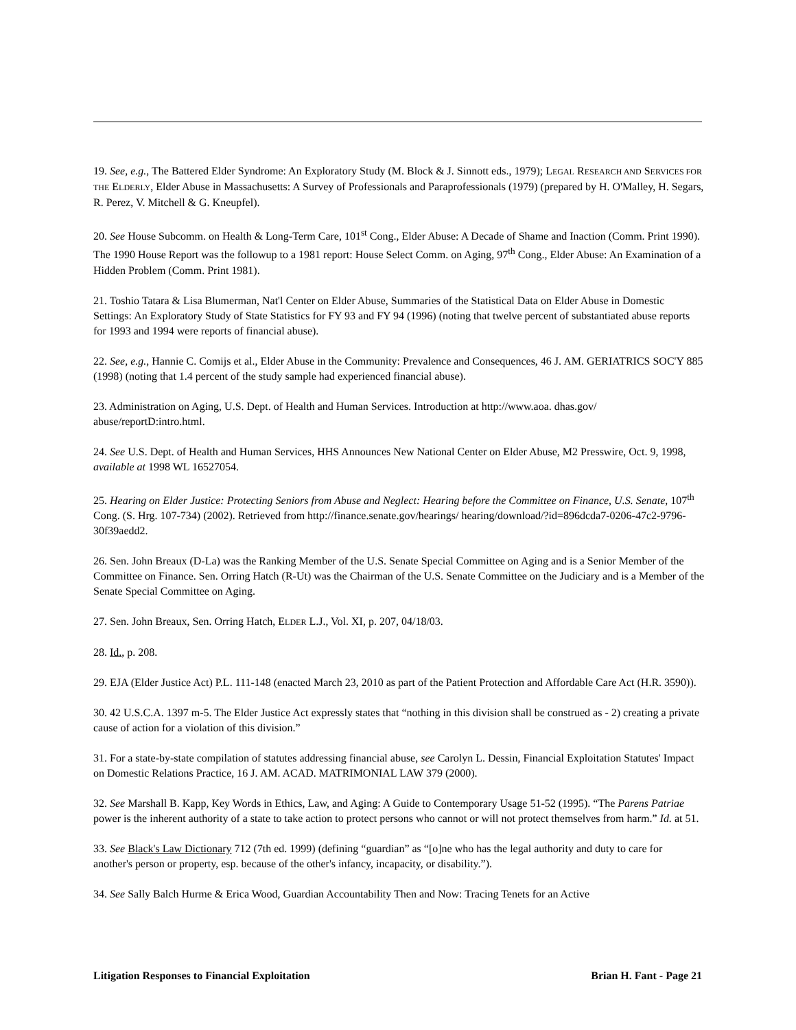19. See, e.g., The Battered Elder Syndrome: An Exploratory Study (M. Block & J. Sinnott eds., 1979); LEGAL RESEARCH AND SERVICES FOR THE ELDERLY, Elder Abuse in Massachusetts: A Survey of Professionals and Paraprofessionals (1979) (prepared by H. O'Malley, H. Segars, R. Perez, V. Mitchell & G. Kneupfel).
20. See House Subcomm. on Health & Long-Term Care, 101<sup>st</sup> Cong., Elder Abuse: A Decade of Shame and Inaction (Comm. Print 1990). The 1990 House Report was the followup to a 1981 report: House Select Comm. on Aging, 97<sup>th</sup> Cong., Elder Abuse: An Examination of a Hidden Problem (Comm. Print 1981).
21. Toshio Tatara & Lisa Blumerman, Nat'l Center on Elder Abuse, Summaries of the Statistical Data on Elder Abuse in Domestic Settings: An Exploratory Study of State Statistics for FY 93 and FY 94 (1996) (noting that twelve percent of substantiated abuse reports for 1993 and 1994 were reports of financial abuse).
22. See, e.g., Hannie C. Comijs et al., Elder Abuse in the Community: Prevalence and Consequences, 46 J. AM. GERIATRICS SOC'Y 885 (1998) (noting that 1.4 percent of the study sample had experienced financial abuse).
23. Administration on Aging, U.S. Dept. of Health and Human Services. Introduction at http://www.aoa. dhas.gov/ abuse/reportD:intro.html.
24. See U.S. Dept. of Health and Human Services, HHS Announces New National Center on Elder Abuse, M2 Presswire, Oct. 9, 1998, available at 1998 WL 16527054.
25. Hearing on Elder Justice: Protecting Seniors from Abuse and Neglect: Hearing before the Committee on Finance, U.S. Senate, 107<sup>th</sup> Cong. (S. Hrg. 107-734) (2002). Retrieved from http://finance.senate.gov/hearings/ hearing/download/?id=896dcda7-0206-47c2-9796-30f39aedd2.
26. Sen. John Breaux (D-La) was the Ranking Member of the U.S. Senate Special Committee on Aging and is a Senior Member of the Committee on Finance. Sen. Orring Hatch (R-Ut) was the Chairman of the U.S. Senate Committee on the Judiciary and is a Member of the Senate Special Committee on Aging.
27. Sen. John Breaux, Sen. Orring Hatch, ELDER L.J., Vol. XI, p. 207, 04/18/03.
28. Id., p. 208.
29. EJA (Elder Justice Act) P.L. 111-148 (enacted March 23, 2010 as part of the Patient Protection and Affordable Care Act (H.R. 3590)).
30. 42 U.S.C.A. 1397 m-5. The Elder Justice Act expressly states that “nothing in this division shall be construed as - 2) creating a private cause of action for a violation of this division.”
31. For a state-by-state compilation of statutes addressing financial abuse, see Carolyn L. Dessin, Financial Exploitation Statutes' Impact on Domestic Relations Practice, 16 J. AM. ACAD. MATRIMONIAL LAW 379 (2000).
32. See Marshall B. Kapp, Key Words in Ethics, Law, and Aging: A Guide to Contemporary Usage 51-52 (1995). “The Parens Patriae power is the inherent authority of a state to take action to protect persons who cannot or will not protect themselves from harm.” Id. at 51.
33. See Black's Law Dictionary 712 (7th ed. 1999) (defining “guardian” as “[o]ne who has the legal authority and duty to care for another's person or property, esp. because of the other's infancy, incapacity, or disability.”).
34. See Sally Balch Hurme & Erica Wood, Guardian Accountability Then and Now: Tracing Tenets for an Active
Litigation Responses to Financial Exploitation Brian H. Fant - Page 21